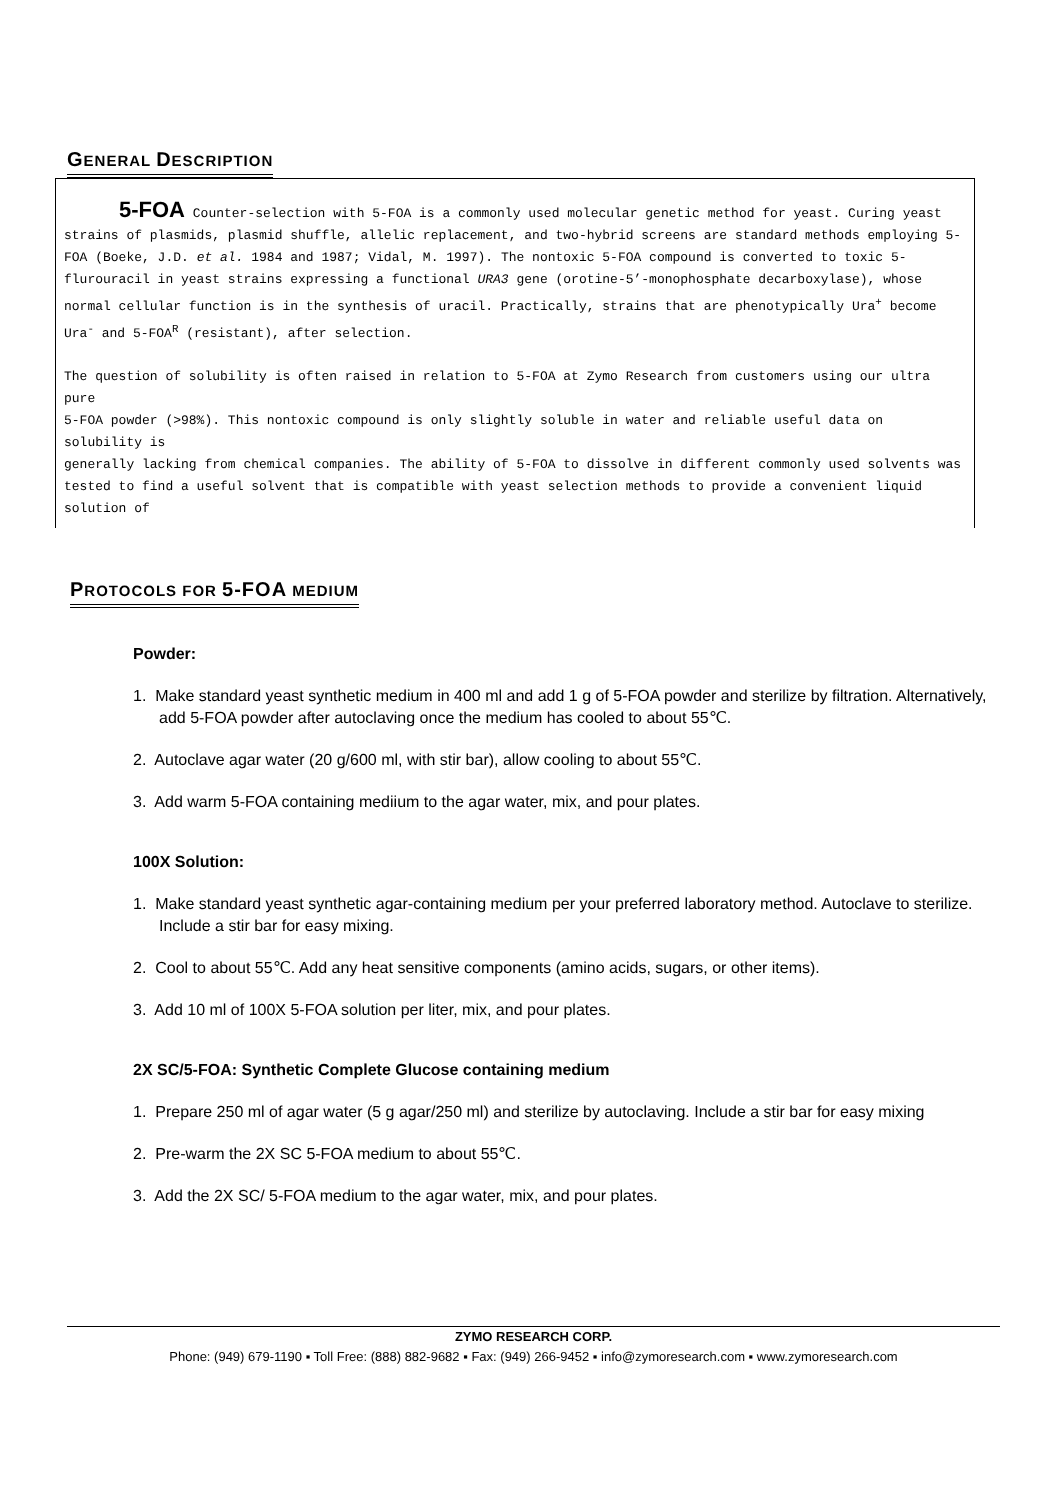GENERAL DESCRIPTION
5-FOA Counter-selection with 5-FOA is a commonly used molecular genetic method for yeast. Curing yeast strains of plasmids, plasmid shuffle, allelic replacement, and two-hybrid screens are standard methods employing 5-FOA (Boeke, J.D. et al. 1984 and 1987; Vidal, M. 1997). The nontoxic 5-FOA compound is converted to toxic 5-flurouracil in yeast strains expressing a functional URA3 gene (orotine-5’-monophosphate decarboxylase), whose normal cellular function is in the synthesis of uracil. Practically, strains that are phenotypically Ura<sup>+</sup> become Ura<sup>-</sup> and 5-FOA<sup>R</sup> (resistant), after selection.
The question of solubility is often raised in relation to 5-FOA at Zymo Research from customers using our ultra pure
5-FOA powder (>98%). This nontoxic compound is only slightly soluble in water and reliable useful data on solubility is
generally lacking from chemical companies. The ability of 5-FOA to dissolve in different commonly used solvents was
tested to find a useful solvent that is compatible with yeast selection methods to provide a convenient liquid solution of
PROTOCOLS FOR 5-FOA MEDIUM
Powder:
1. Make standard yeast synthetic medium in 400 ml and add 1 g of 5-FOA powder and sterilize by filtration. Alternatively, add 5-FOA powder after autoclaving once the medium has cooled to about 55℃.
2. Autoclave agar water (20 g/600 ml, with stir bar), allow cooling to about 55℃.
3. Add warm 5-FOA containing mediium to the agar water, mix, and pour plates.
100X Solution:
1. Make standard yeast synthetic agar-containing medium per your preferred laboratory method. Autoclave to sterilize. Include a stir bar for easy mixing.
2. Cool to about 55℃. Add any heat sensitive components (amino acids, sugars, or other items).
3. Add 10 ml of 100X 5-FOA solution per liter, mix, and pour plates.
2X SC/5-FOA: Synthetic Complete Glucose containing medium
1. Prepare 250 ml of agar water (5 g agar/250 ml) and sterilize by autoclaving. Include a stir bar for easy mixing
2. Pre-warm the 2X SC 5-FOA medium to about 55℃.
3. Add the 2X SC/ 5-FOA medium to the agar water, mix, and pour plates.
ZYMO RESEARCH CORP.
Phone: (949) 679-1190 ▪ Toll Free: (888) 882-9682 ▪ Fax: (949) 266-9452 ▪ info@zymoresearch.com ▪ www.zymoresearch.com